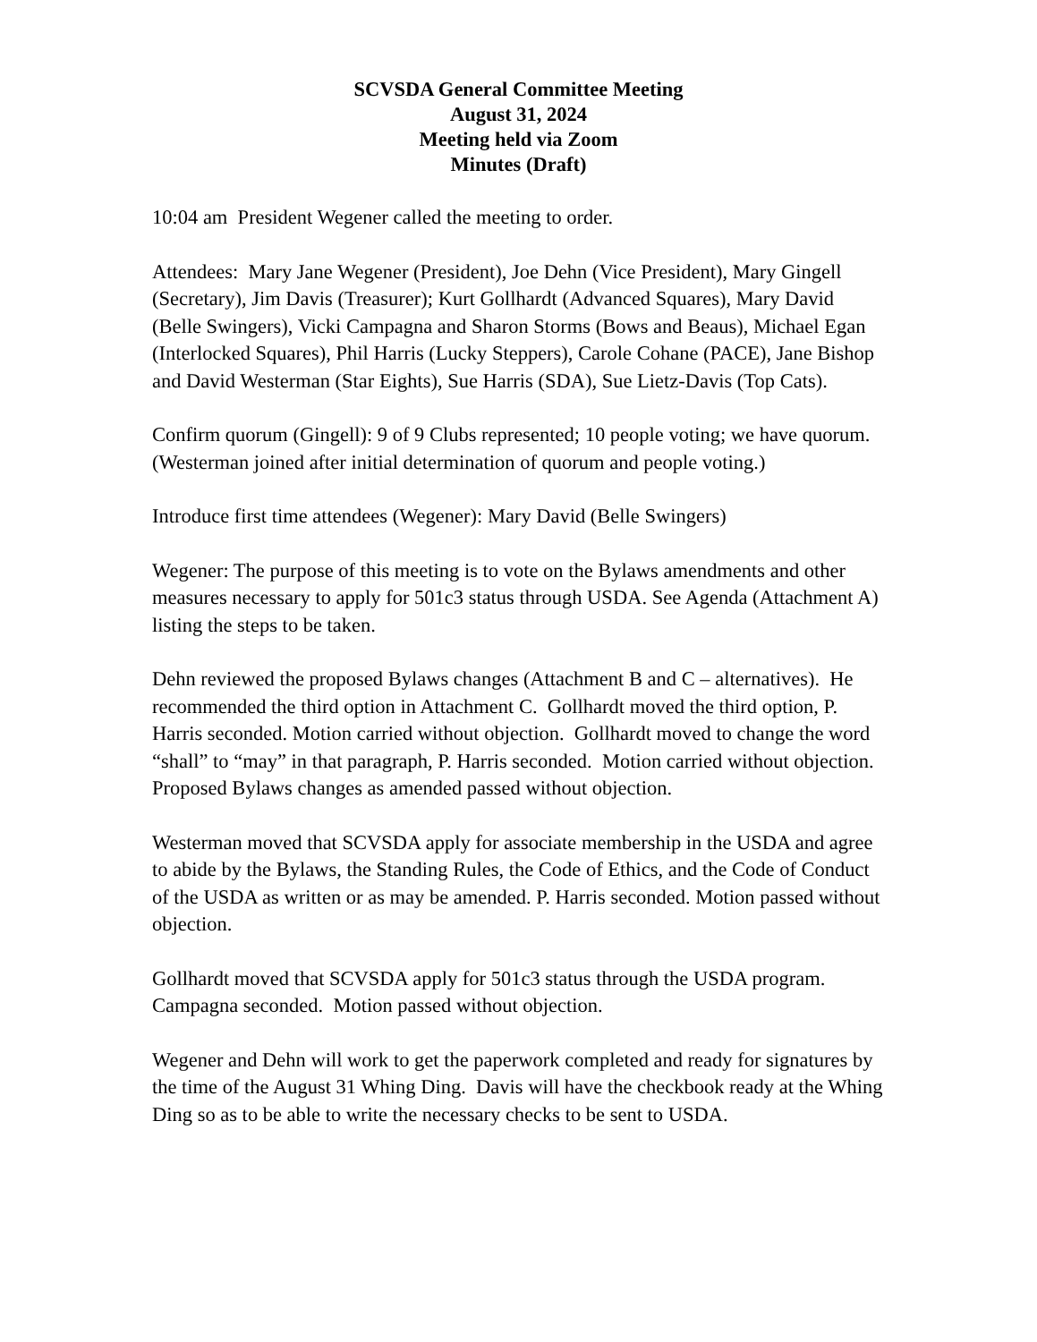SCVSDA General Committee Meeting
August 31, 2024
Meeting held via Zoom
Minutes (Draft)
10:04 am President Wegener called the meeting to order.
Attendees: Mary Jane Wegener (President), Joe Dehn (Vice President), Mary Gingell (Secretary), Jim Davis (Treasurer); Kurt Gollhardt (Advanced Squares), Mary David (Belle Swingers), Vicki Campagna and Sharon Storms (Bows and Beaus), Michael Egan (Interlocked Squares), Phil Harris (Lucky Steppers), Carole Cohane (PACE), Jane Bishop and David Westerman (Star Eights), Sue Harris (SDA), Sue Lietz-Davis (Top Cats).
Confirm quorum (Gingell): 9 of 9 Clubs represented; 10 people voting; we have quorum. (Westerman joined after initial determination of quorum and people voting.)
Introduce first time attendees (Wegener): Mary David (Belle Swingers)
Wegener: The purpose of this meeting is to vote on the Bylaws amendments and other measures necessary to apply for 501c3 status through USDA. See Agenda (Attachment A) listing the steps to be taken.
Dehn reviewed the proposed Bylaws changes (Attachment B and C – alternatives). He recommended the third option in Attachment C. Gollhardt moved the third option, P. Harris seconded. Motion carried without objection. Gollhardt moved to change the word “shall” to “may” in that paragraph, P. Harris seconded. Motion carried without objection. Proposed Bylaws changes as amended passed without objection.
Westerman moved that SCVSDA apply for associate membership in the USDA and agree to abide by the Bylaws, the Standing Rules, the Code of Ethics, and the Code of Conduct of the USDA as written or as may be amended. P. Harris seconded. Motion passed without objection.
Gollhardt moved that SCVSDA apply for 501c3 status through the USDA program. Campagna seconded. Motion passed without objection.
Wegener and Dehn will work to get the paperwork completed and ready for signatures by the time of the August 31 Whing Ding. Davis will have the checkbook ready at the Whing Ding so as to be able to write the necessary checks to be sent to USDA.